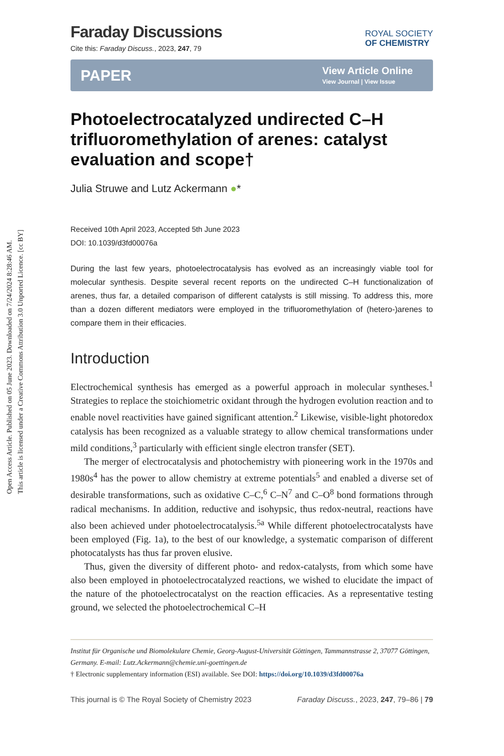Open Access Article. Published on 05 June 2023. Downloaded on 7/24/2024 8:28:46 AM.
This article is licensed under a Creative Commons Attribution 3.0 Unported Licence. [cc BY]
Faraday Discussions
Cite this: Faraday Discuss., 2023, 247, 79
ROYAL SOCIETY
OF CHEMISTRY
PAPER View Article Online
View Journal | View Issue
Photoelectrocatalyzed undirected C–H trifluoromethylation of arenes: catalyst evaluation and scope†
Julia Struwe and Lutz Ackermann ●*
Received 10th April 2023, Accepted 5th June 2023
DOI: 10.1039/d3fd00076a
During the last few years, photoelectrocatalysis has evolved as an increasingly viable tool for molecular synthesis. Despite several recent reports on the undirected C–H functionalization of arenes, thus far, a detailed comparison of different catalysts is still missing. To address this, more than a dozen different mediators were employed in the trifluoromethylation of (hetero-)arenes to compare them in their efficacies.
Introduction
Electrochemical synthesis has emerged as a powerful approach in molecular syntheses.<sup>1</sup> Strategies to replace the stoichiometric oxidant through the hydrogen evolution reaction and to enable novel reactivities have gained significant attention.<sup>2</sup> Likewise, visible-light photoredox catalysis has been recognized as a valuable strategy to allow chemical transformations under mild conditions,<sup>3</sup> particularly with efficient single electron transfer (SET).
The merger of electrocatalysis and photochemistry with pioneering work in the 1970s and 1980s<sup>4</sup> has the power to allow chemistry at extreme potentials<sup>5</sup> and enabled a diverse set of desirable transformations, such as oxidative C–C,<sup>6</sup> C–N<sup>7</sup> and C–O<sup>8</sup> bond formations through radical mechanisms. In addition, reductive and isohypsic, thus redox-neutral, reactions have also been achieved under photoelectrocatalysis.<sup>5a</sup> While different photoelectrocatalysts have been employed (Fig. 1a), to the best of our knowledge, a systematic comparison of different photocatalysts has thus far proven elusive.
Thus, given the diversity of different photo- and redox-catalysts, from which some have also been employed in photoelectrocatalyzed reactions, we wished to elucidate the impact of the nature of the photoelectrocatalyst on the reaction efficacies. As a representative testing ground, we selected the photoelectrochemical C–H
Institut für Organische und Biomolekulare Chemie, Georg-August-Universität Göttingen, Tammannstrasse 2, 37077 Göttingen, Germany. E-mail: Lutz.Ackermann@chemie.uni-goettingen.de
† Electronic supplementary information (ESI) available. See DOI: https://doi.org/10.1039/d3fd00076a
This journal is © The Royal Society of Chemistry 2023 Faraday Discuss., 2023, 247, 79–86 | 79